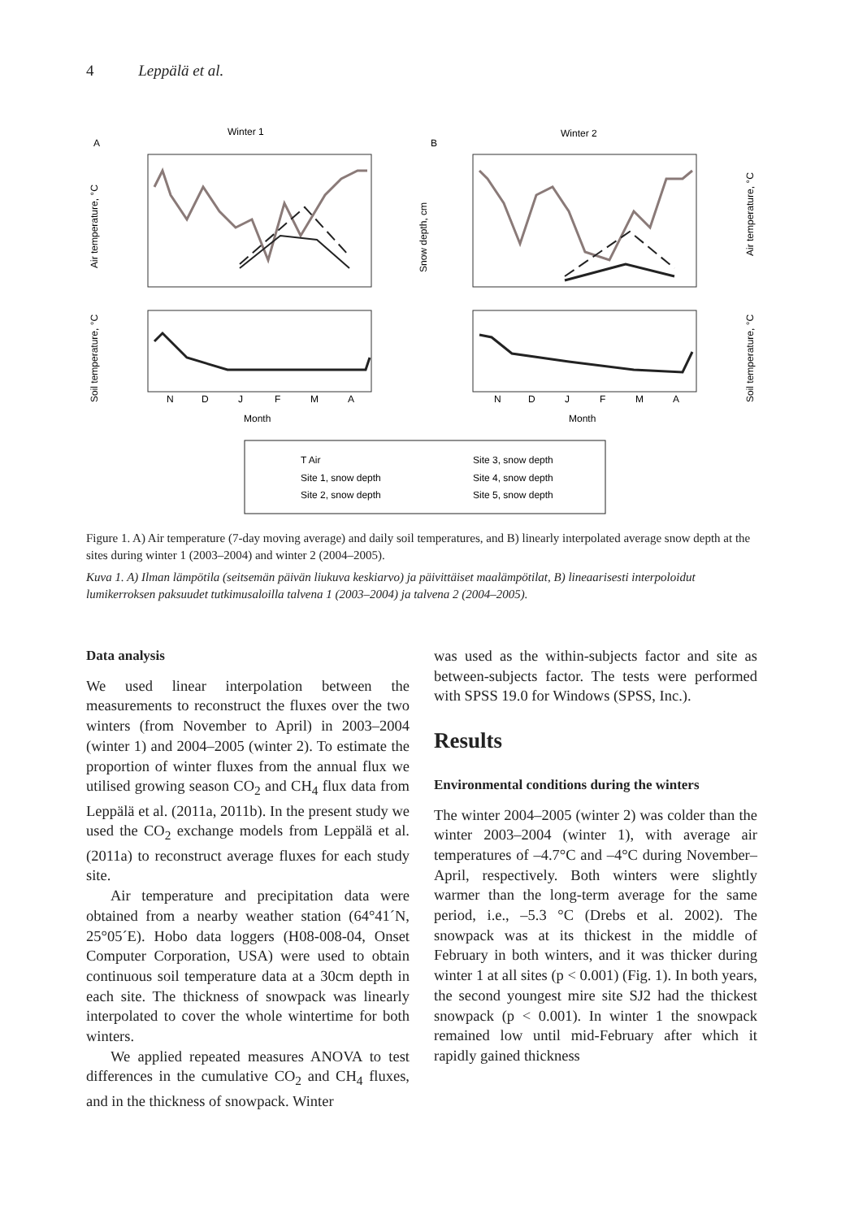4 Leppälä et al.
Winter 1
Winter 2
A
B
Air temperature, °C
Soil temperature, °C
Snow depth, cm
Air temperature, °C
Soil temperature, °C
N
D
J
F
M
A
N
D
J
F
M
A
Month
Month
T Air
Site 3, snow depth
Site 1, snow depth
Site 4, snow depth
Site 2, snow depth
Site 5, snow depth
Figure 1. A) Air temperature (7-day moving average) and daily soil temperatures, and B) linearly interpolated average snow depth at the sites during winter 1 (2003–2004) and winter 2 (2004–2005).
Kuva 1. A) Ilman lämpötila (seitsemän päivän liukuva keskiarvo) ja päivittäiset maalämpötilat, B) lineaarisesti interpoloidut lumikerroksen paksuudet tutkimusaloilla talvena 1 (2003–2004) ja talvena 2 (2004–2005).
Data analysis
We used linear interpolation between the measurements to reconstruct the fluxes over the two winters (from November to April) in 2003–2004 (winter 1) and 2004–2005 (winter 2). To estimate the proportion of winter fluxes from the annual flux we utilised growing season CO<sub>2</sub> and CH<sub>4</sub> flux data from Leppälä et al. (2011a, 2011b). In the present study we used the CO<sub>2</sub> exchange models from Leppälä et al. (2011a) to reconstruct average fluxes for each study site.
Air temperature and precipitation data were obtained from a nearby weather station (64°41´N, 25°05´E). Hobo data loggers (H08-008-04, Onset Computer Corporation, USA) were used to obtain continuous soil temperature data at a 30cm depth in each site. The thickness of snowpack was linearly interpolated to cover the whole wintertime for both winters.
We applied repeated measures ANOVA to test differences in the cumulative CO<sub>2</sub> and CH<sub>4</sub> fluxes, and in the thickness of snowpack. Winter
was used as the within-subjects factor and site as between-subjects factor. The tests were performed with SPSS 19.0 for Windows (SPSS, Inc.).
Results
Environmental conditions during the winters
The winter 2004–2005 (winter 2) was colder than the winter 2003–2004 (winter 1), with average air temperatures of –4.7°C and –4°C during November–April, respectively. Both winters were slightly warmer than the long-term average for the same period, i.e., –5.3 °C (Drebs et al. 2002). The snowpack was at its thickest in the middle of February in both winters, and it was thicker during winter 1 at all sites (p < 0.001) (Fig. 1). In both years, the second youngest mire site SJ2 had the thickest snowpack (p < 0.001). In winter 1 the snowpack remained low until mid-February after which it rapidly gained thickness